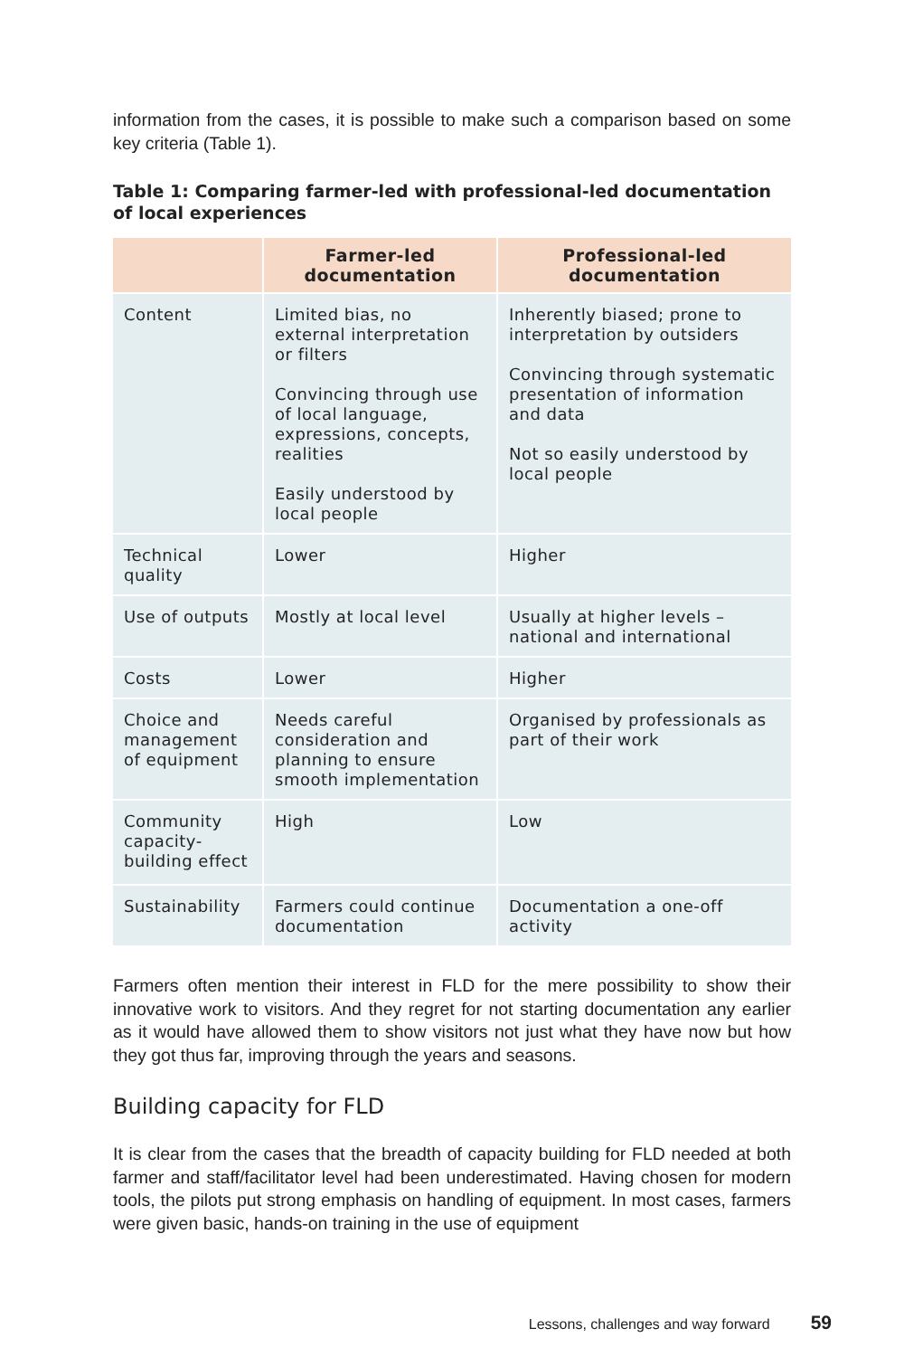information from the cases, it is possible to make such a comparison based on some key criteria (Table 1).
Table 1: Comparing farmer-led with professional-led documentation of local experiences
| | Farmer-led documentation | Professional-led documentation |
| --- | --- | --- |
| Content | Limited bias, no external interpretation or filters Convincing through use of local language, expressions, concepts, realities Easily understood by local people | Inherently biased; prone to interpretation by outsiders Convincing through systematic presentation of information and data Not so easily understood by local people |
| Technical quality | Lower | Higher |
| Use of outputs | Mostly at local level | Usually at higher levels – national and international |
| Costs | Lower | Higher |
| Choice and management of equipment | Needs careful consideration and planning to ensure smooth implementation | Organised by professionals as part of their work |
| Community capacity-building effect | High | Low |
| Sustainability | Farmers could continue documentation | Documentation a one-off activity |
Farmers often mention their interest in FLD for the mere possibility to show their innovative work to visitors. And they regret for not starting documentation any earlier as it would have allowed them to show visitors not just what they have now but how they got thus far, improving through the years and seasons.
Building capacity for FLD
It is clear from the cases that the breadth of capacity building for FLD needed at both farmer and staff/facilitator level had been underestimated. Having chosen for modern tools, the pilots put strong emphasis on handling of equipment. In most cases, farmers were given basic, hands-on training in the use of equipment
Lessons, challenges and way forward 59